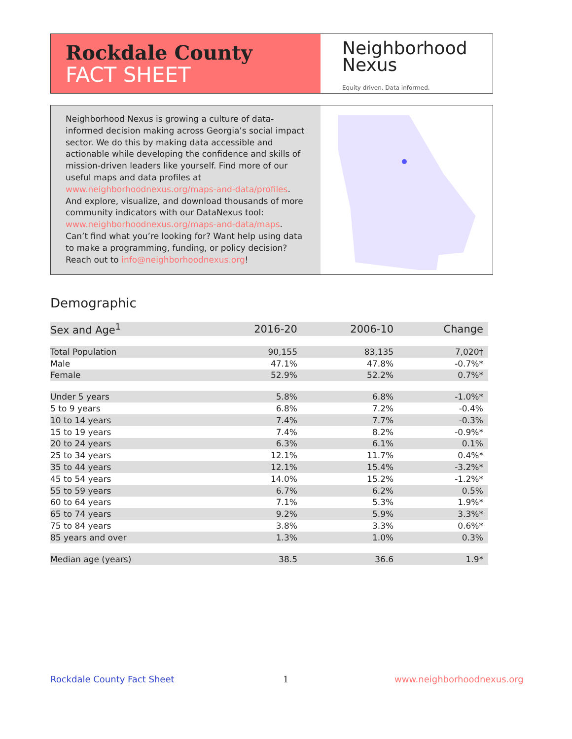Rockdale County
FACT SHEET
Neighborhood
Nexus
Equity driven. Data informed.
Neighborhood Nexus is growing a culture of data-informed decision making across Georgia’s social impact sector. We do this by making data accessible and actionable while developing the confidence and skills of mission-driven leaders like yourself. Find more of our useful maps and data profiles at www.neighborhoodnexus.org/maps-and-data/profiles. And explore, visualize, and download thousands of more community indicators with our DataNexus tool: www.neighborhoodnexus.org/maps-and-data/maps. Can’t find what you’re looking for? Want help using data to make a programming, funding, or policy decision? Reach out to info@neighborhoodnexus.org!
Demographic
| Sex and Age<sup>1</sup> | 2016-20 | 2006-10 | Change |
| --- | --- | --- | --- |
| Total Population | 90,155 | 83,135 | 7,020† |
| Male | 47.1% | 47.8% | -0.7%* |
| Female | 52.9% | 52.2% | 0.7%* |
| Under 5 years | 5.8% | 6.8% | -1.0%* |
| 5 to 9 years | 6.8% | 7.2% | -0.4% |
| 10 to 14 years | 7.4% | 7.7% | -0.3% |
| 15 to 19 years | 7.4% | 8.2% | -0.9%* |
| 20 to 24 years | 6.3% | 6.1% | 0.1% |
| 25 to 34 years | 12.1% | 11.7% | 0.4%* |
| 35 to 44 years | 12.1% | 15.4% | -3.2%* |
| 45 to 54 years | 14.0% | 15.2% | -1.2%* |
| 55 to 59 years | 6.7% | 6.2% | 0.5% |
| 60 to 64 years | 7.1% | 5.3% | 1.9%* |
| 65 to 74 years | 9.2% | 5.9% | 3.3%* |
| 75 to 84 years | 3.8% | 3.3% | 0.6%* |
| 85 years and over | 1.3% | 1.0% | 0.3% |
| Median age (years) | 38.5 | 36.6 | 1.9* |
Rockdale County Fact Sheet 1 www.neighborhoodnexus.org